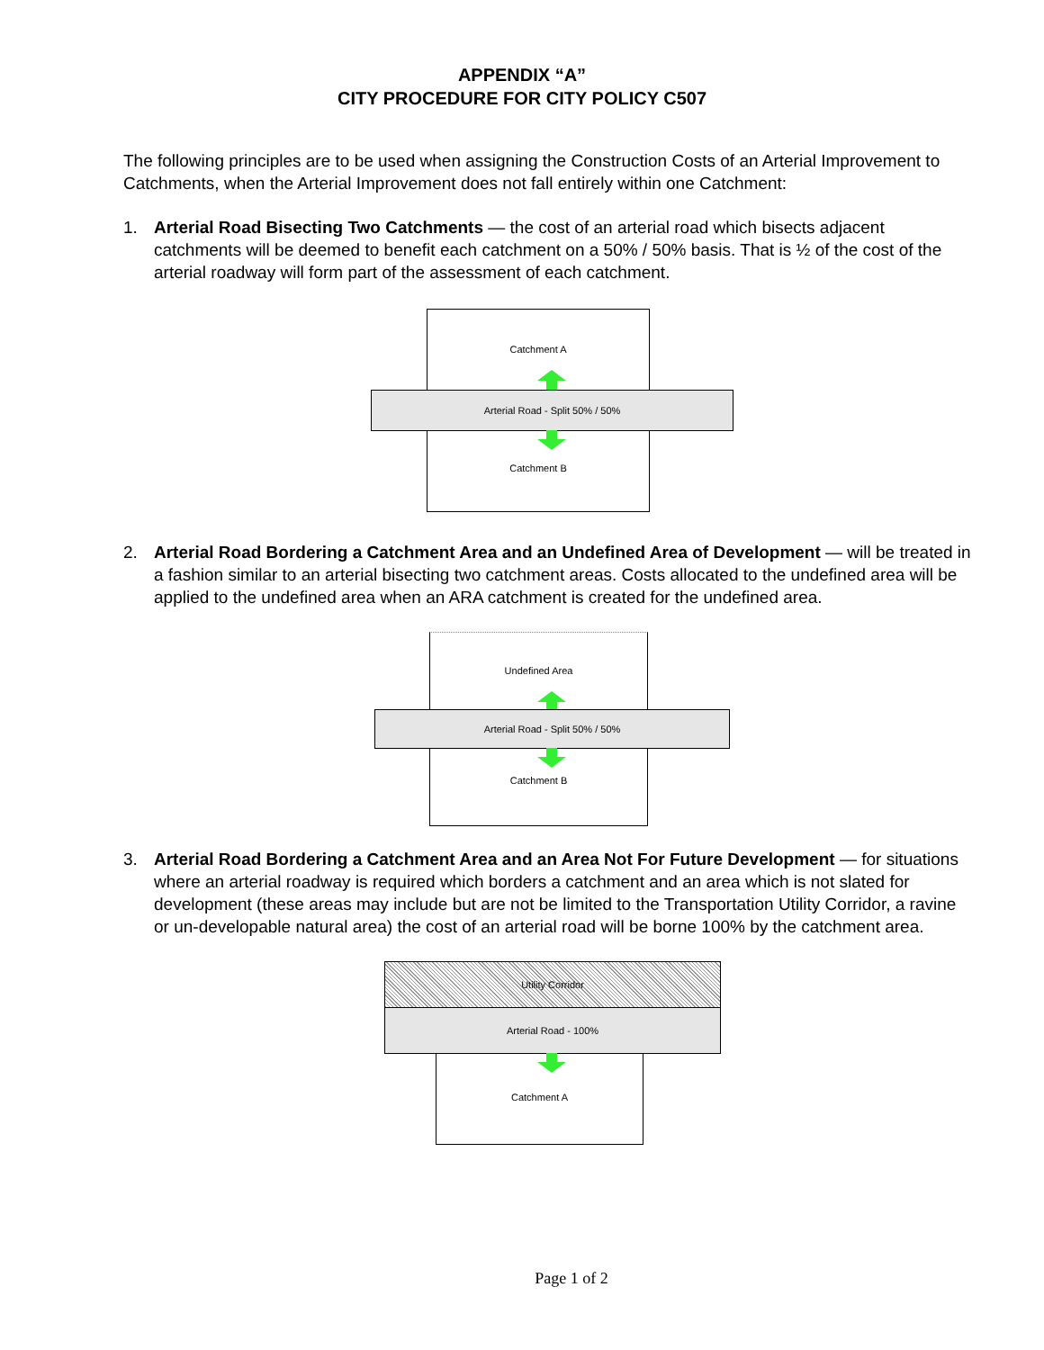APPENDIX “A”
CITY PROCEDURE FOR CITY POLICY C507
The following principles are to be used when assigning the Construction Costs of an Arterial Improvement to Catchments, when the Arterial Improvement does not fall entirely within one Catchment:
1. Arterial Road Bisecting Two Catchments — the cost of an arterial road which bisects adjacent catchments will be deemed to benefit each catchment on a 50% / 50% basis. That is ½ of the cost of the arterial roadway will form part of the assessment of each catchment.
Catchment A
Catchment B
Arterial Road - Split 50% / 50%
2. Arterial Road Bordering a Catchment Area and an Undefined Area of Development — will be treated in a fashion similar to an arterial bisecting two catchment areas. Costs allocated to the undefined area will be applied to the undefined area when an ARA catchment is created for the undefined area.
Undefined Area
Catchment B
Arterial Road - Split 50% / 50%
3. Arterial Road Bordering a Catchment Area and an Area Not For Future Development — for situations where an arterial roadway is required which borders a catchment and an area which is not slated for development (these areas may include but are not be limited to the Transportation Utility Corridor, a ravine or un-developable natural area) the cost of an arterial road will be borne 100% by the catchment area.
Utility Corridor
Arterial Road - 100%
Catchment A
Page 1 of 2